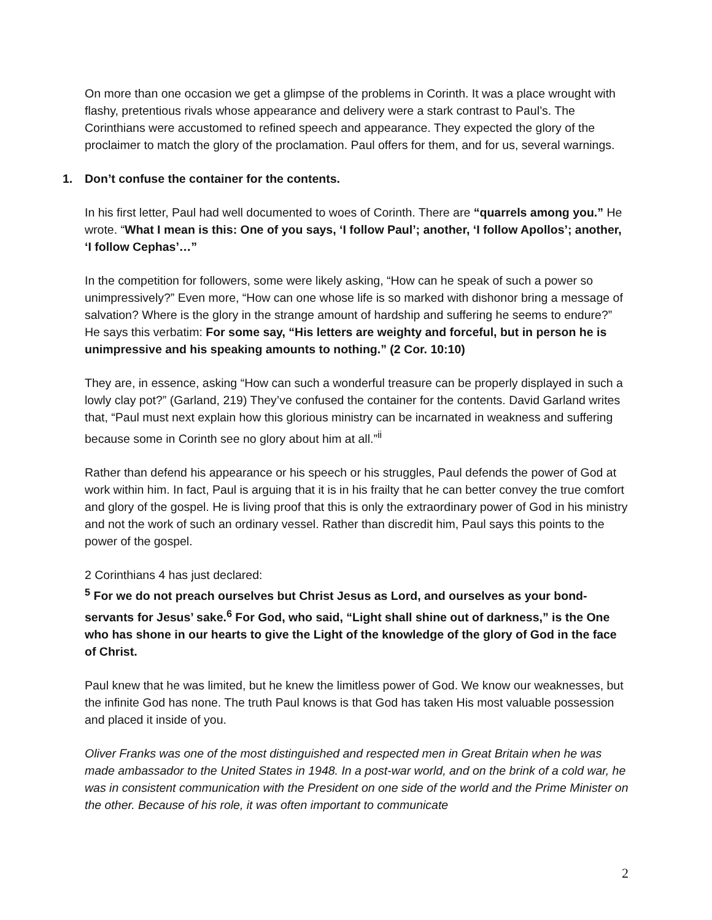On more than one occasion we get a glimpse of the problems in Corinth. It was a place wrought with flashy, pretentious rivals whose appearance and delivery were a stark contrast to Paul’s. The Corinthians were accustomed to refined speech and appearance. They expected the glory of the proclaimer to match the glory of the proclamation. Paul offers for them, and for us, several warnings.
1. Don’t confuse the container for the contents.
In his first letter, Paul had well documented to woes of Corinth. There are “quarrels among you.” He wrote. “What I mean is this: One of you says, ‘I follow Paul’; another, ‘I follow Apollos’; another, ‘I follow Cephas’…”
In the competition for followers, some were likely asking, “How can he speak of such a power so unimpressively?” Even more, “How can one whose life is so marked with dishonor bring a message of salvation? Where is the glory in the strange amount of hardship and suffering he seems to endure?” He says this verbatim: For some say, “His letters are weighty and forceful, but in person he is unimpressive and his speaking amounts to nothing.” (2 Cor. 10:10)
They are, in essence, asking “How can such a wonderful treasure can be properly displayed in such a lowly clay pot?” (Garland, 219) They’ve confused the container for the contents. David Garland writes that, “Paul must next explain how this glorious ministry can be incarnated in weakness and suffering because some in Corinth see no glory about him at all.”<sup>ii</sup>
Rather than defend his appearance or his speech or his struggles, Paul defends the power of God at work within him. In fact, Paul is arguing that it is in his frailty that he can better convey the true comfort and glory of the gospel. He is living proof that this is only the extraordinary power of God in his ministry and not the work of such an ordinary vessel. Rather than discredit him, Paul says this points to the power of the gospel.
2 Corinthians 4 has just declared:
<sup>5</sup> For we do not preach ourselves but Christ Jesus as Lord, and ourselves as your bond-servants for Jesus’ sake.<sup>6</sup> For God, who said, “Light shall shine out of darkness,” is the One who has shone in our hearts to give the Light of the knowledge of the glory of God in the face of Christ.
Paul knew that he was limited, but he knew the limitless power of God. We know our weaknesses, but the infinite God has none. The truth Paul knows is that God has taken His most valuable possession and placed it inside of you.
Oliver Franks was one of the most distinguished and respected men in Great Britain when he was made ambassador to the United States in 1948. In a post-war world, and on the brink of a cold war, he was in consistent communication with the President on one side of the world and the Prime Minister on the other. Because of his role, it was often important to communicate
2